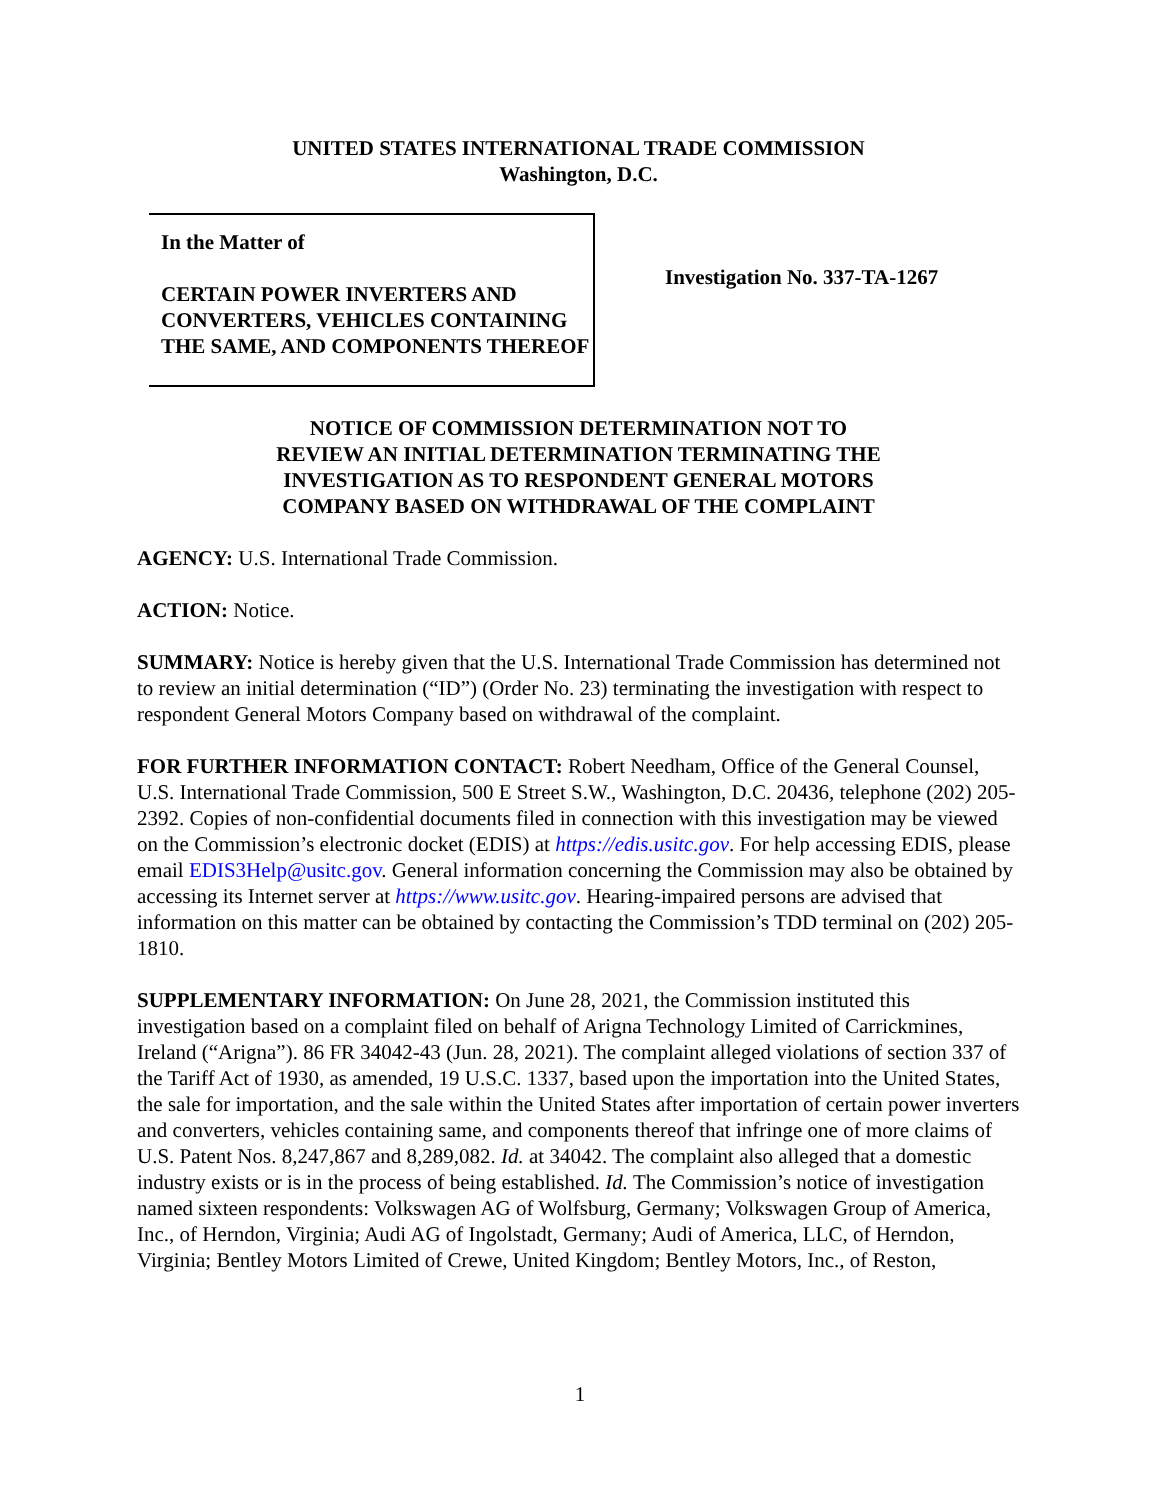UNITED STATES INTERNATIONAL TRADE COMMISSION
Washington, D.C.
In the Matter of
CERTAIN POWER INVERTERS AND CONVERTERS, VEHICLES CONTAINING THE SAME, AND COMPONENTS THEREOF
Investigation No. 337-TA-1267
NOTICE OF COMMISSION DETERMINATION NOT TO
REVIEW AN INITIAL DETERMINATION TERMINATING THE
INVESTIGATION AS TO RESPONDENT GENERAL MOTORS
COMPANY BASED ON WITHDRAWAL OF THE COMPLAINT
AGENCY: U.S. International Trade Commission.
ACTION: Notice.
SUMMARY: Notice is hereby given that the U.S. International Trade Commission has determined not to review an initial determination (“ID”) (Order No. 23) terminating the investigation with respect to respondent General Motors Company based on withdrawal of the complaint.
FOR FURTHER INFORMATION CONTACT: Robert Needham, Office of the General Counsel, U.S. International Trade Commission, 500 E Street S.W., Washington, D.C. 20436, telephone (202) 205-2392. Copies of non-confidential documents filed in connection with this investigation may be viewed on the Commission’s electronic docket (EDIS) at https://edis.usitc.gov. For help accessing EDIS, please email EDIS3Help@usitc.gov. General information concerning the Commission may also be obtained by accessing its Internet server at https://www.usitc.gov. Hearing-impaired persons are advised that information on this matter can be obtained by contacting the Commission’s TDD terminal on (202) 205-1810.
SUPPLEMENTARY INFORMATION: On June 28, 2021, the Commission instituted this investigation based on a complaint filed on behalf of Arigna Technology Limited of Carrickmines, Ireland (“Arigna”). 86 FR 34042-43 (Jun. 28, 2021). The complaint alleged violations of section 337 of the Tariff Act of 1930, as amended, 19 U.S.C. 1337, based upon the importation into the United States, the sale for importation, and the sale within the United States after importation of certain power inverters and converters, vehicles containing same, and components thereof that infringe one of more claims of U.S. Patent Nos. 8,247,867 and 8,289,082. Id. at 34042. The complaint also alleged that a domestic industry exists or is in the process of being established. Id. The Commission’s notice of investigation named sixteen respondents: Volkswagen AG of Wolfsburg, Germany; Volkswagen Group of America, Inc., of Herndon, Virginia; Audi AG of Ingolstadt, Germany; Audi of America, LLC, of Herndon, Virginia; Bentley Motors Limited of Crewe, United Kingdom; Bentley Motors, Inc., of Reston,
1